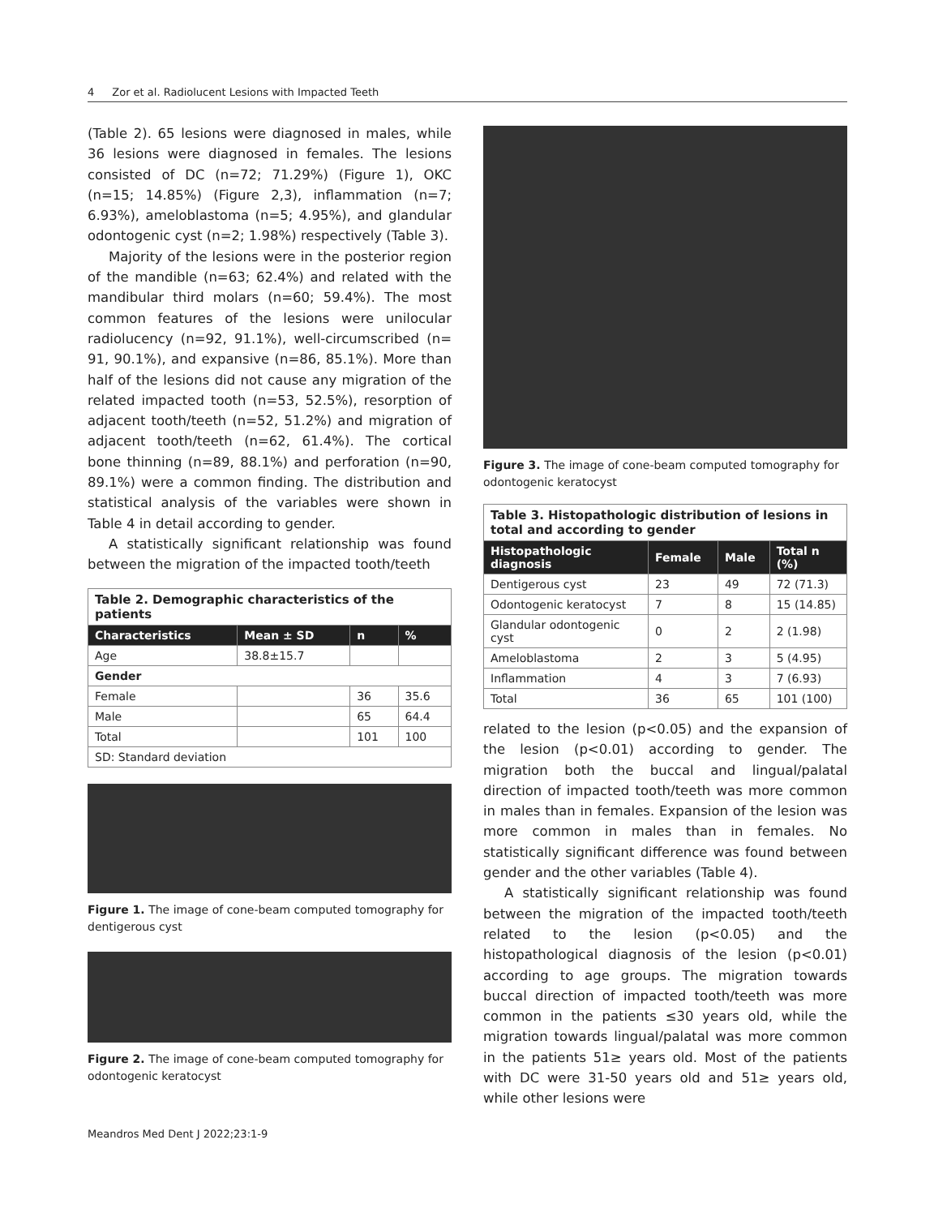4 Zor et al. Radiolucent Lesions with Impacted Teeth
(Table 2). 65 lesions were diagnosed in males, while 36 lesions were diagnosed in females. The lesions consisted of DC (n=72; 71.29%) (Figure 1), OKC (n=15; 14.85%) (Figure 2,3), inflammation (n=7; 6.93%), ameloblastoma (n=5; 4.95%), and glandular odontogenic cyst (n=2; 1.98%) respectively (Table 3).
Majority of the lesions were in the posterior region of the mandible (n=63; 62.4%) and related with the mandibular third molars (n=60; 59.4%). The most common features of the lesions were unilocular radiolucency (n=92, 91.1%), well-circumscribed (n= 91, 90.1%), and expansive (n=86, 85.1%). More than half of the lesions did not cause any migration of the related impacted tooth (n=53, 52.5%), resorption of adjacent tooth/teeth (n=52, 51.2%) and migration of adjacent tooth/teeth (n=62, 61.4%). The cortical bone thinning (n=89, 88.1%) and perforation (n=90, 89.1%) were a common finding. The distribution and statistical analysis of the variables were shown in Table 4 in detail according to gender.
A statistically significant relationship was found between the migration of the impacted tooth/teeth
| Table 2. Demographic characteristics of the patients | | | |
| Characteristics | Mean ± SD | n | % |
| Age | 38.8±15.7 | | |
| Gender | | | |
| Female | | 36 | 35.6 |
| Male | | 65 | 64.4 |
| Total | | 101 | 100 |
| SD: Standard deviation | | | |
Figure 1. The image of cone-beam computed tomography for dentigerous cyst
Figure 2. The image of cone-beam computed tomography for odontogenic keratocyst
Figure 3. The image of cone-beam computed tomography for odontogenic keratocyst
| Table 3. Histopathologic distribution of lesions in total and according to gender | | | |
| Histopathologic diagnosis | Female | Male | Total n (%) |
| Dentigerous cyst | 23 | 49 | 72 (71.3) |
| Odontogenic keratocyst | 7 | 8 | 15 (14.85) |
| Glandular odontogenic cyst | 0 | 2 | 2 (1.98) |
| Ameloblastoma | 2 | 3 | 5 (4.95) |
| Inflammation | 4 | 3 | 7 (6.93) |
| Total | 36 | 65 | 101 (100) |
related to the lesion (p<0.05) and the expansion of the lesion (p<0.01) according to gender. The migration both the buccal and lingual/palatal direction of impacted tooth/teeth was more common in males than in females. Expansion of the lesion was more common in males than in females. No statistically significant difference was found between gender and the other variables (Table 4).
A statistically significant relationship was found between the migration of the impacted tooth/teeth related to the lesion (p<0.05) and the histopathological diagnosis of the lesion (p<0.01) according to age groups. The migration towards buccal direction of impacted tooth/teeth was more common in the patients ≤30 years old, while the migration towards lingual/palatal was more common in the patients 51≥ years old. Most of the patients with DC were 31-50 years old and 51≥ years old, while other lesions were
Meandros Med Dent J 2022;23:1-9